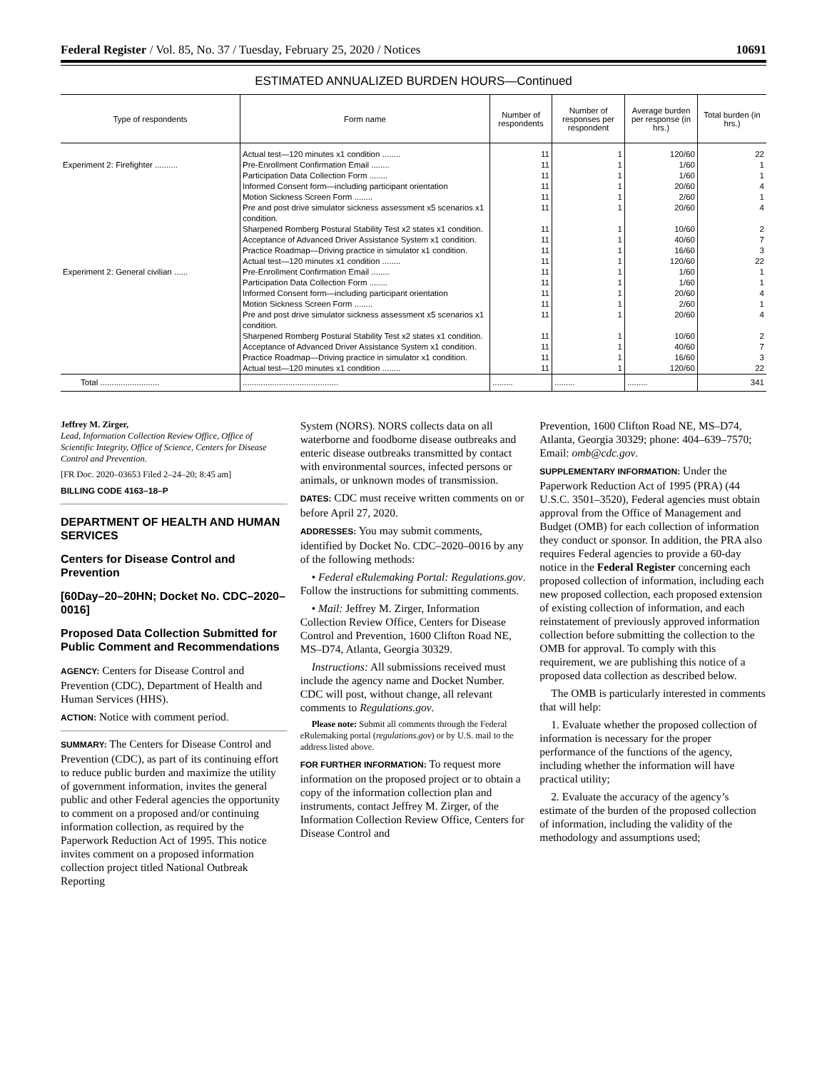Federal Register / Vol. 85, No. 37 / Tuesday, February 25, 2020 / Notices 10691
ESTIMATED ANNUALIZED BURDEN HOURS—Continued
| Type of respondents | Form name | Number of respondents | Number of responses per respondent | Average burden per response (in hrs.) | Total burden (in hrs.) |
| --- | --- | --- | --- | --- | --- |
| | Actual test—120 minutes x1 condition ........ | 11 | 1 | 120/60 | 22 |
| Experiment 2: Firefighter .......... | Pre-Enrollment Confirmation Email ........ | 11 | 1 | 1/60 | 1 |
| | Participation Data Collection Form ........ | 11 | 1 | 1/60 | 1 |
| | Informed Consent form—including participant orientation | 11 | 1 | 20/60 | 4 |
| | Motion Sickness Screen Form ........ | 11 | 1 | 2/60 | 1 |
| | Pre and post drive simulator sickness assessment x5 scenarios x1 condition. | 11 | 1 | 20/60 | 4 |
| | Sharpened Romberg Postural Stability Test x2 states x1 condition. | 11 | 1 | 10/60 | 2 |
| | Acceptance of Advanced Driver Assistance System x1 condition. | 11 | 1 | 40/60 | 7 |
| | Practice Roadmap—Driving practice in simulator x1 condition. | 11 | 1 | 16/60 | 3 |
| | Actual test—120 minutes x1 condition ........ | 11 | 1 | 120/60 | 22 |
| Experiment 2: General civilian ...... | Pre-Enrollment Confirmation Email ........ | 11 | 1 | 1/60 | 1 |
| | Participation Data Collection Form ........ | 11 | 1 | 1/60 | 1 |
| | Informed Consent form—including participant orientation | 11 | 1 | 20/60 | 4 |
| | Motion Sickness Screen Form ........ | 11 | 1 | 2/60 | 1 |
| | Pre and post drive simulator sickness assessment x5 scenarios x1 condition. | 11 | 1 | 20/60 | 4 |
| | Sharpened Romberg Postural Stability Test x2 states x1 condition. | 11 | 1 | 10/60 | 2 |
| | Acceptance of Advanced Driver Assistance System x1 condition. | 11 | 1 | 40/60 | 7 |
| | Practice Roadmap—Driving practice in simulator x1 condition. | 11 | 1 | 16/60 | 3 |
| | Actual test—120 minutes x1 condition ........ | 11 | 1 | 120/60 | 22 |
| Total .......................... | .......................................... | ......... | ......... | ......... | 341 |
Jeffrey M. Zirger,
Lead, Information Collection Review Office, Office of Scientific Integrity, Office of Science, Centers for Disease Control and Prevention.
[FR Doc. 2020–03653 Filed 2–24–20; 8:45 am]
BILLING CODE 4163–18–P
DEPARTMENT OF HEALTH AND HUMAN SERVICES
Centers for Disease Control and Prevention
[60Day–20–20HN; Docket No. CDC–2020–0016]
Proposed Data Collection Submitted for Public Comment and Recommendations
AGENCY: Centers for Disease Control and Prevention (CDC), Department of Health and Human Services (HHS).
ACTION: Notice with comment period.
SUMMARY: The Centers for Disease Control and Prevention (CDC), as part of its continuing effort to reduce public burden and maximize the utility of government information, invites the general public and other Federal agencies the opportunity to comment on a proposed and/or continuing information collection, as required by the Paperwork Reduction Act of 1995. This notice invites comment on a proposed information collection project titled National Outbreak Reporting
System (NORS). NORS collects data on all waterborne and foodborne disease outbreaks and enteric disease outbreaks transmitted by contact with environmental sources, infected persons or animals, or unknown modes of transmission.
DATES: CDC must receive written comments on or before April 27, 2020.
ADDRESSES: You may submit comments, identified by Docket No. CDC–2020–0016 by any of the following methods:
• Federal eRulemaking Portal: Regulations.gov. Follow the instructions for submitting comments.
• Mail: Jeffrey M. Zirger, Information Collection Review Office, Centers for Disease Control and Prevention, 1600 Clifton Road NE, MS–D74, Atlanta, Georgia 30329.
Instructions: All submissions received must include the agency name and Docket Number. CDC will post, without change, all relevant comments to Regulations.gov.
Please note: Submit all comments through the Federal eRulemaking portal (regulations.gov) or by U.S. mail to the address listed above.
FOR FURTHER INFORMATION: To request more information on the proposed project or to obtain a copy of the information collection plan and instruments, contact Jeffrey M. Zirger, of the Information Collection Review Office, Centers for Disease Control and
Prevention, 1600 Clifton Road NE, MS–D74, Atlanta, Georgia 30329; phone: 404–639–7570; Email: omb@cdc.gov.
SUPPLEMENTARY INFORMATION: Under the Paperwork Reduction Act of 1995 (PRA) (44 U.S.C. 3501–3520), Federal agencies must obtain approval from the Office of Management and Budget (OMB) for each collection of information they conduct or sponsor. In addition, the PRA also requires Federal agencies to provide a 60-day notice in the Federal Register concerning each proposed collection of information, including each new proposed collection, each proposed extension of existing collection of information, and each reinstatement of previously approved information collection before submitting the collection to the OMB for approval. To comply with this requirement, we are publishing this notice of a proposed data collection as described below.
The OMB is particularly interested in comments that will help:
1. Evaluate whether the proposed collection of information is necessary for the proper performance of the functions of the agency, including whether the information will have practical utility;
2. Evaluate the accuracy of the agency’s estimate of the burden of the proposed collection of information, including the validity of the methodology and assumptions used;